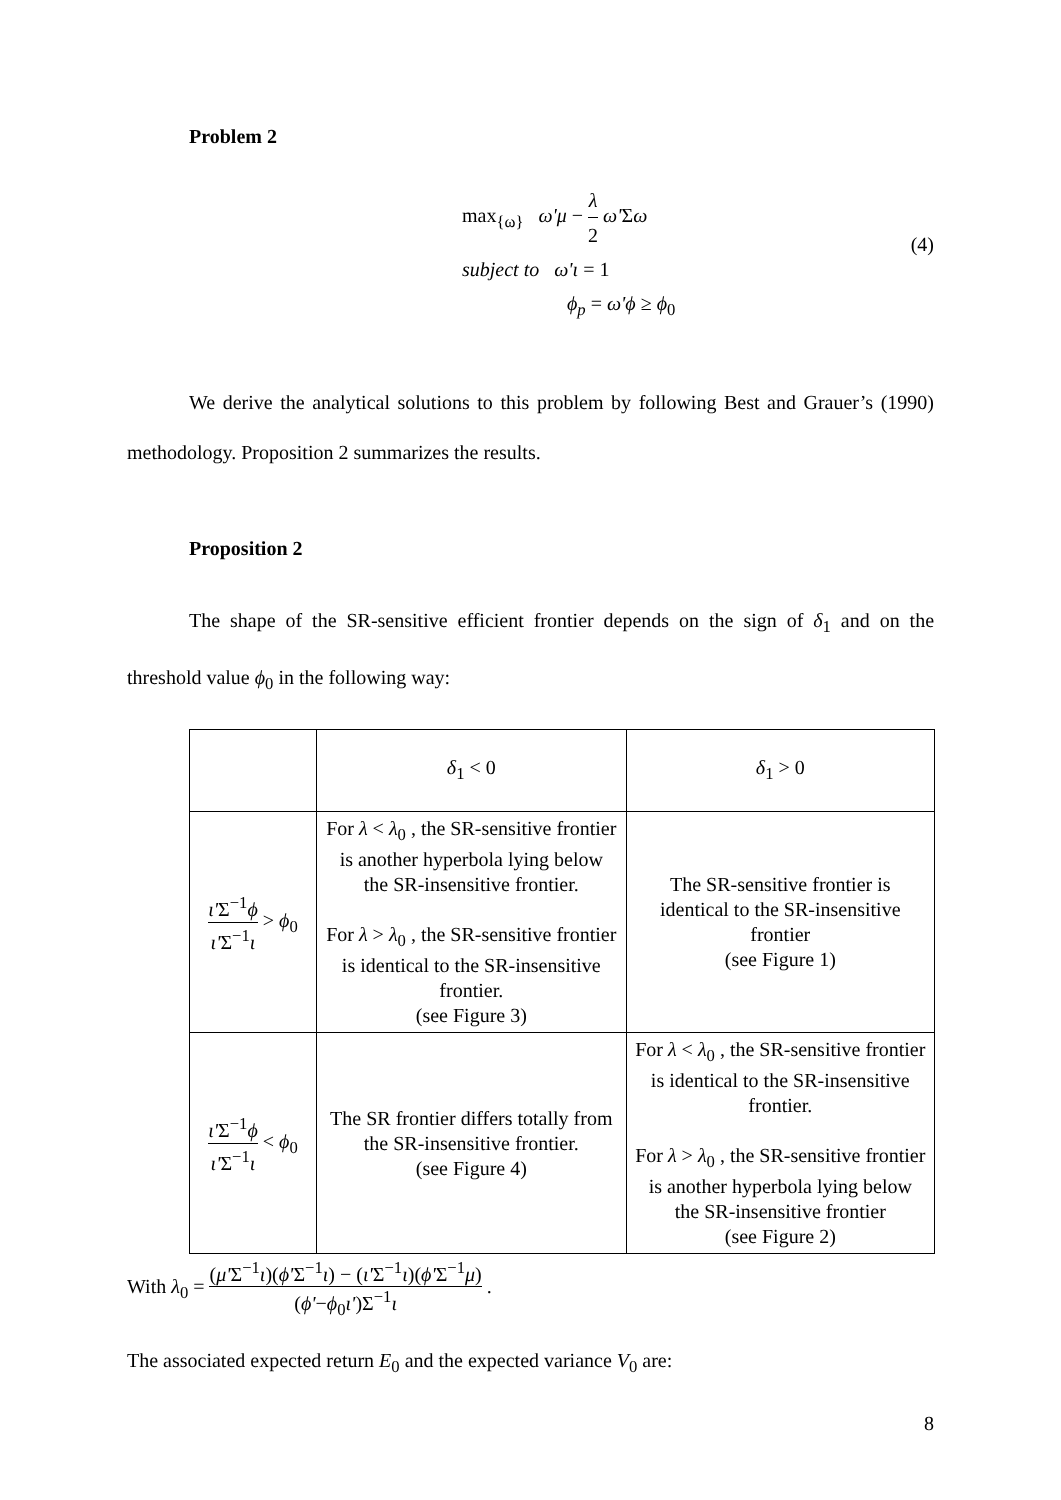Problem 2
max<sub>{ω}</sub> ω'μ − λ 2 ω'Σω
subject to ω'ι = 1
ϕ<sub>p</sub> = ω'ϕ ≥ ϕ<sub>0</sub>
(4)
We derive the analytical solutions to this problem by following Best and Grauer’s (1990) methodology. Proposition 2 summarizes the results.
Proposition 2
The shape of the SR-sensitive efficient frontier depends on the sign of δ<sub>1</sub> and on the threshold value ϕ<sub>0</sub> in the following way:
| | δ<sub>1</sub> < 0 | δ<sub>1</sub> > 0 |
| ι' Σ<sup>−1</sup> ϕ ι' Σ<sup>−1</sup> ι > ϕ<sub>0</sub> | For λ < λ<sub>0</sub> , the SR-sensitive frontier is another hyperbola lying below the SR-insensitive frontier. For λ > λ<sub>0</sub> , the SR-sensitive frontier is identical to the SR-insensitive frontier. (see Figure 3) | The SR-sensitive frontier is identical to the SR-insensitive frontier (see Figure 1) |
| ι' Σ<sup>−1</sup> ϕ ι' Σ<sup>−1</sup> ι < ϕ<sub>0</sub> | The SR frontier differs totally from the SR-insensitive frontier. (see Figure 4) | For λ < λ<sub>0</sub> , the SR-sensitive frontier is identical to the SR-insensitive frontier. For λ > λ<sub>0</sub> , the SR-sensitive frontier is another hyperbola lying below the SR-insensitive frontier (see Figure 2) |
With λ<sub>0</sub> = (μ'Σ<sup>−1</sup>ι)(ϕ'Σ<sup>−1</sup>ι) − (ι'Σ<sup>−1</sup>ι)(ϕ'Σ<sup>−1</sup>μ) (ϕ'−ϕ<sub>0</sub>ι')Σ<sup>−1</sup>ι .
The associated expected return E<sub>0</sub> and the expected variance V<sub>0</sub> are:
8